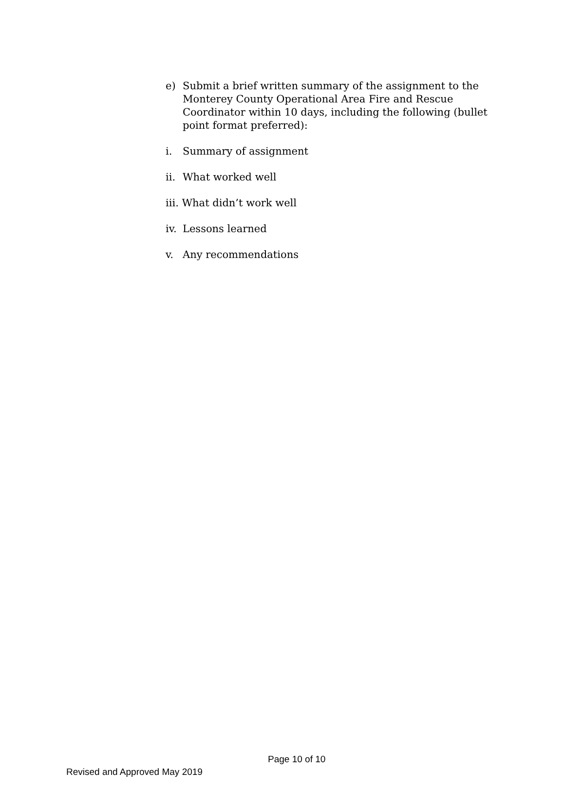e) Submit a brief written summary of the assignment to the Monterey County Operational Area Fire and Rescue Coordinator within 10 days, including the following (bullet point format preferred):
i. Summary of assignment
ii. What worked well
iii. What didn’t work well
iv. Lessons learned
v. Any recommendations
Page 10 of 10
Revised and Approved May 2019